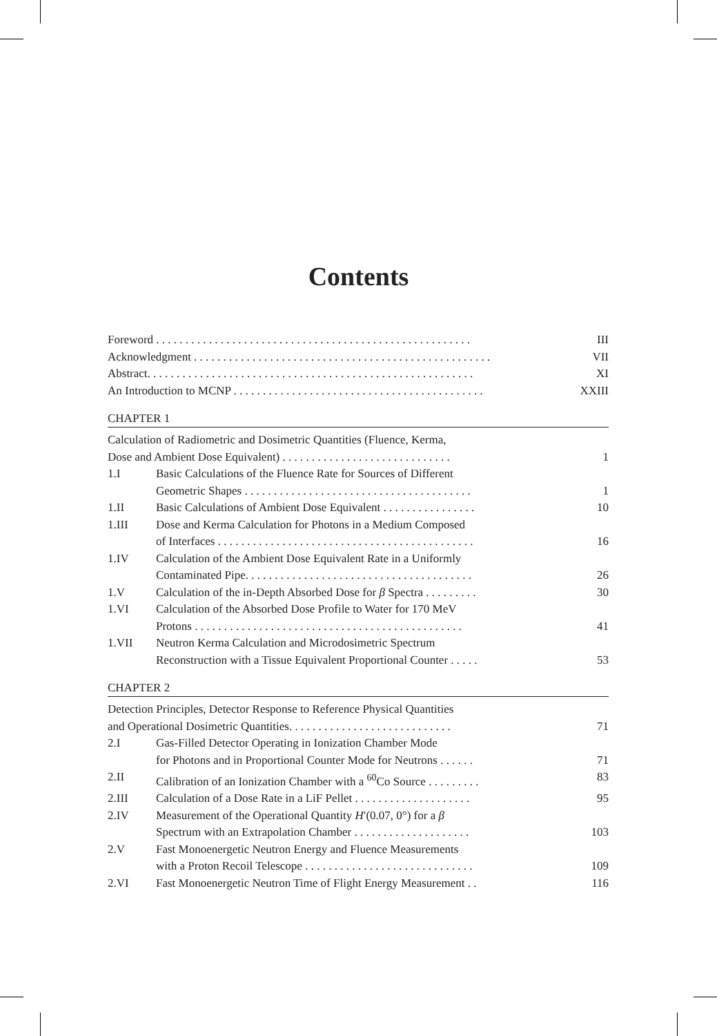Contents
Foreword . . . . . . . . . . . . . . . . . . . . . . . . . . . . . . . . . . . . . . . . . . . . . . . . . . . . . . III
Acknowledgment . . . . . . . . . . . . . . . . . . . . . . . . . . . . . . . . . . . . . . . . . . . . . . . . . . . VII
Abstract. . . . . . . . . . . . . . . . . . . . . . . . . . . . . . . . . . . . . . . . . . . . . . . . . . . . . . . . XI
An Introduction to MCNP . . . . . . . . . . . . . . . . . . . . . . . . . . . . . . . . . . . . . . . . . . . XXIII
CHAPTER 1
Calculation of Radiometric and Dosimetric Quantities (Fluence, Kerma,
Dose and Ambient Dose Equivalent) . . . . . . . . . . . . . . . . . . . . . . . . . . . . .
1
1.I Basic Calculations of the Fluence Rate for Sources of Different
Geometric Shapes . . . . . . . . . . . . . . . . . . . . . . . . . . . . . . . . . . . . . . .
1
1.II Basic Calculations of Ambient Dose Equivalent . . . . . . . . . . . . . . . . 10
1.III Dose and Kerma Calculation for Photons in a Medium Composed
of Interfaces . . . . . . . . . . . . . . . . . . . . . . . . . . . . . . . . . . . . . . . . . . . .
16
1.IV Calculation of the Ambient Dose Equivalent Rate in a Uniformly
Contaminated Pipe. . . . . . . . . . . . . . . . . . . . . . . . . . . . . . . . . . . . . . .
26
1.V Calculation of the in-Depth Absorbed Dose for β Spectra . . . . . . . . . 30
1.VI Calculation of the Absorbed Dose Profile to Water for 170 MeV
Protons . . . . . . . . . . . . . . . . . . . . . . . . . . . . . . . . . . . . . . . . . . . . . .
41
1.VII Neutron Kerma Calculation and Microdosimetric Spectrum
Reconstruction with a Tissue Equivalent Proportional Counter . . . . .
53
CHAPTER 2
Detection Principles, Detector Response to Reference Physical Quantities
and Operational Dosimetric Quantities. . . . . . . . . . . . . . . . . . . . . . . . . . . .
71
2.I Gas-Filled Detector Operating in Ionization Chamber Mode
for Photons and in Proportional Counter Mode for Neutrons . . . . . .
71
2.II Calibration of an Ionization Chamber with a <sup>60</sup>Co Source . . . . . . . . . 83
2.III Calculation of a Dose Rate in a LiF Pellet . . . . . . . . . . . . . . . . . . . . 95
2.IV Measurement of the Operational Quantity H′(0.07, 0°) for a β
Spectrum with an Extrapolation Chamber . . . . . . . . . . . . . . . . . . . .
103
2.V Fast Monoenergetic Neutron Energy and Fluence Measurements
with a Proton Recoil Telescope . . . . . . . . . . . . . . . . . . . . . . . . . . . . .
109
2.VI Fast Monoenergetic Neutron Time of Flight Energy Measurement . . 116